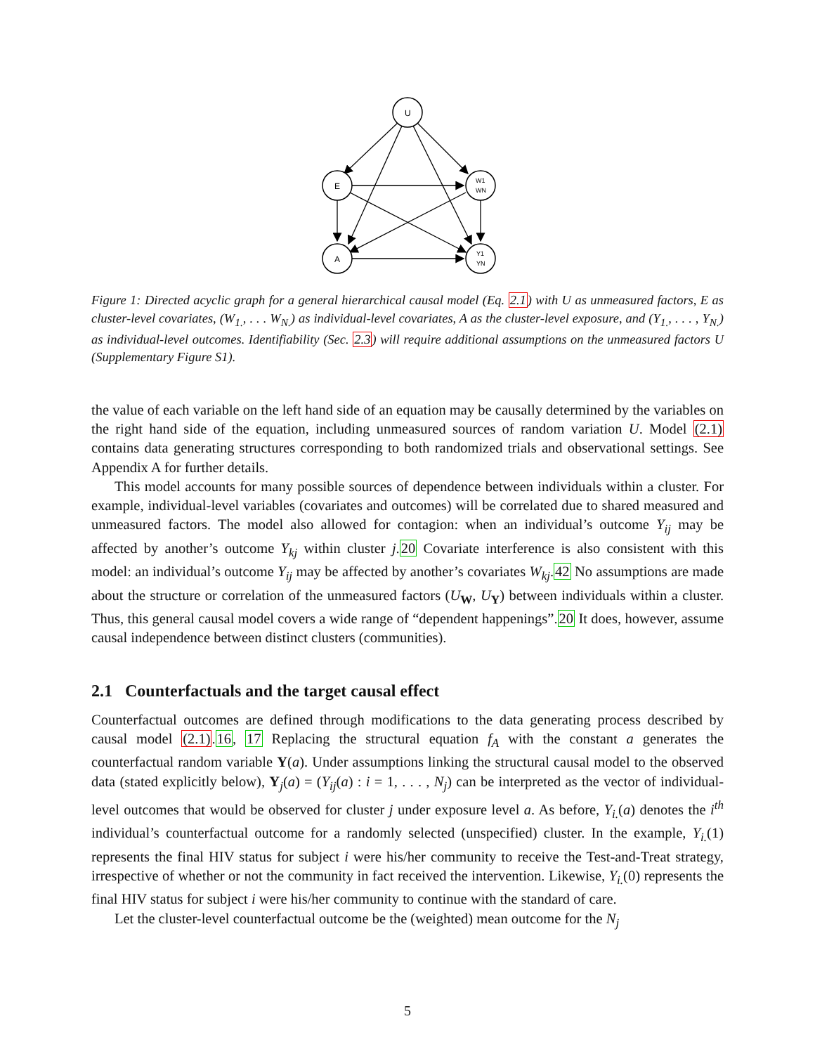U
E
A
W1
WN
Y1
YN
Figure 1: Directed acyclic graph for a general hierarchical causal model (Eq. 2.1) with U as unmeasured factors, E as cluster-level covariates, (W<sub>1.</sub>, . . . W<sub>N.</sub>) as individual-level covariates, A as the cluster-level exposure, and (Y<sub>1.</sub>, . . . , Y<sub>N.</sub>) as individual-level outcomes. Identifiability (Sec. 2.3) will require additional assumptions on the unmeasured factors U (Supplementary Figure S1).
the value of each variable on the left hand side of an equation may be causally determined by the variables on the right hand side of the equation, including unmeasured sources of random variation U. Model (2.1) contains data generating structures corresponding to both randomized trials and observational settings. See Appendix A for further details.
This model accounts for many possible sources of dependence between individuals within a cluster. For example, individual-level variables (covariates and outcomes) will be correlated due to shared measured and unmeasured factors. The model also allowed for contagion: when an individual’s outcome Y<sub>ij</sub> may be affected by another’s outcome Y<sub>kj</sub> within cluster j.20 Covariate interference is also consistent with this model: an individual’s outcome Y<sub>ij</sub> may be affected by another’s covariates W<sub>kj</sub>.42 No assumptions are made about the structure or correlation of the unmeasured factors (U<sub>W</sub>, U<sub>Y</sub>) between individuals within a cluster. Thus, this general causal model covers a wide range of “dependent happenings”.20 It does, however, assume causal independence between distinct clusters (communities).
2.1 Counterfactuals and the target causal effect
Counterfactual outcomes are defined through modifications to the data generating process described by causal model (2.1).16, 17 Replacing the structural equation f<sub>A</sub> with the constant a generates the counterfactual random variable Y(a). Under assumptions linking the structural causal model to the observed data (stated explicitly below), Y<sub>j</sub>(a) = (Y<sub>ij</sub>(a) : i = 1, . . . , N<sub>j</sub>) can be interpreted as the vector of individual-level outcomes that would be observed for cluster j under exposure level a. As before, Y<sub>i.</sub>(a) denotes the i<sup>th</sup> individual’s counterfactual outcome for a randomly selected (unspecified) cluster. In the example, Y<sub>i.</sub>(1) represents the final HIV status for subject i were his/her community to receive the Test-and-Treat strategy, irrespective of whether or not the community in fact received the intervention. Likewise, Y<sub>i.</sub>(0) represents the final HIV status for subject i were his/her community to continue with the standard of care.
Let the cluster-level counterfactual outcome be the (weighted) mean outcome for the N<sub>j</sub>
5